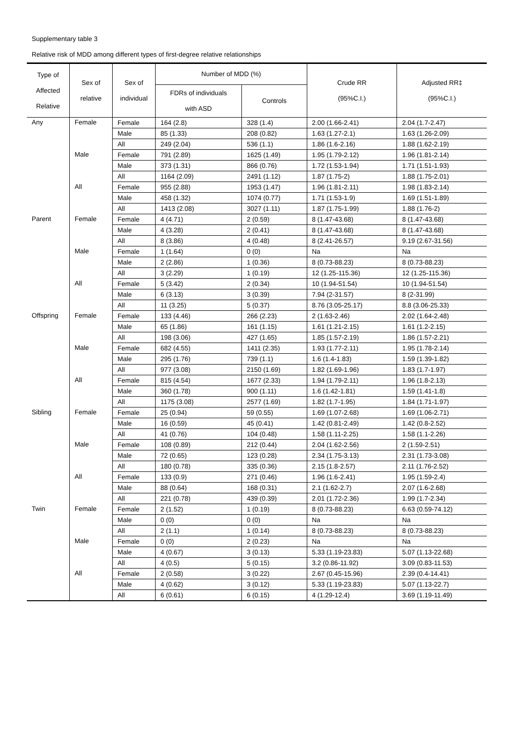Supplementary table 3
Relative risk of MDD among different types of first-degree relative relationships
| Type of Affected Relative | Sex of relative | Sex of individual | Number of MDD (%) | | Crude RR (95%C.I.) | Adjusted RR‡ (95%C.I.) |
| --- | --- | --- | --- | --- | --- | --- |
| | | | FDRs of individuals with ASD | Controls | | |
| Any | Female | Female | 164 (2.8) | 328 (1.4) | 2.00 (1.66-2.41) | 2.04 (1.7-2.47) |
| | | Male | 85 (1.33) | 208 (0.82) | 1.63 (1.27-2.1) | 1.63 (1.26-2.09) |
| | | All | 249 (2.04) | 536 (1.1) | 1.86 (1.6-2.16) | 1.88 (1.62-2.19) |
| | Male | Female | 791 (2.89) | 1625 (1.49) | 1.95 (1.79-2.12) | 1.96 (1.81-2.14) |
| | | Male | 373 (1.31) | 866 (0.76) | 1.72 (1.53-1.94) | 1.71 (1.51-1.93) |
| | | All | 1164 (2.09) | 2491 (1.12) | 1.87 (1.75-2) | 1.88 (1.75-2.01) |
| | All | Female | 955 (2.88) | 1953 (1.47) | 1.96 (1.81-2.11) | 1.98 (1.83-2.14) |
| | | Male | 458 (1.32) | 1074 (0.77) | 1.71 (1.53-1.9) | 1.69 (1.51-1.89) |
| | | All | 1413 (2.08) | 3027 (1.11) | 1.87 (1.75-1.99) | 1.88 (1.76-2) |
| Parent | Female | Female | 4 (4.71) | 2 (0.59) | 8 (1.47-43.68) | 8 (1.47-43.68) |
| | | Male | 4 (3.28) | 2 (0.41) | 8 (1.47-43.68) | 8 (1.47-43.68) |
| | | All | 8 (3.86) | 4 (0.48) | 8 (2.41-26.57) | 9.19 (2.67-31.56) |
| | Male | Female | 1 (1.64) | 0 (0) | Na | Na |
| | | Male | 2 (2.86) | 1 (0.36) | 8 (0.73-88.23) | 8 (0.73-88.23) |
| | | All | 3 (2.29) | 1 (0.19) | 12 (1.25-115.36) | 12 (1.25-115.36) |
| | All | Female | 5 (3.42) | 2 (0.34) | 10 (1.94-51.54) | 10 (1.94-51.54) |
| | | Male | 6 (3.13) | 3 (0.39) | 7.94 (2-31.57) | 8 (2-31.99) |
| | | All | 11 (3.25) | 5 (0.37) | 8.76 (3.05-25.17) | 8.8 (3.06-25.33) |
| Offspring | Female | Female | 133 (4.46) | 266 (2.23) | 2 (1.63-2.46) | 2.02 (1.64-2.48) |
| | | Male | 65 (1.86) | 161 (1.15) | 1.61 (1.21-2.15) | 1.61 (1.2-2.15) |
| | | All | 198 (3.06) | 427 (1.65) | 1.85 (1.57-2.19) | 1.86 (1.57-2.21) |
| | Male | Female | 682 (4.55) | 1411 (2.35) | 1.93 (1.77-2.11) | 1.95 (1.78-2.14) |
| | | Male | 295 (1.76) | 739 (1.1) | 1.6 (1.4-1.83) | 1.59 (1.39-1.82) |
| | | All | 977 (3.08) | 2150 (1.69) | 1.82 (1.69-1.96) | 1.83 (1.7-1.97) |
| | All | Female | 815 (4.54) | 1677 (2.33) | 1.94 (1.79-2.11) | 1.96 (1.8-2.13) |
| | | Male | 360 (1.78) | 900 (1.11) | 1.6 (1.42-1.81) | 1.59 (1.41-1.8) |
| | | All | 1175 (3.08) | 2577 (1.69) | 1.82 (1.7-1.95) | 1.84 (1.71-1.97) |
| Sibling | Female | Female | 25 (0.94) | 59 (0.55) | 1.69 (1.07-2.68) | 1.69 (1.06-2.71) |
| | | Male | 16 (0.59) | 45 (0.41) | 1.42 (0.81-2.49) | 1.42 (0.8-2.52) |
| | | All | 41 (0.76) | 104 (0.48) | 1.58 (1.11-2.25) | 1.58 (1.1-2.26) |
| | Male | Female | 108 (0.89) | 212 (0.44) | 2.04 (1.62-2.56) | 2 (1.59-2.51) |
| | | Male | 72 (0.65) | 123 (0.28) | 2.34 (1.75-3.13) | 2.31 (1.73-3.08) |
| | | All | 180 (0.78) | 335 (0.36) | 2.15 (1.8-2.57) | 2.11 (1.76-2.52) |
| | All | Female | 133 (0.9) | 271 (0.46) | 1.96 (1.6-2.41) | 1.95 (1.59-2.4) |
| | | Male | 88 (0.64) | 168 (0.31) | 2.1 (1.62-2.7) | 2.07 (1.6-2.68) |
| | | All | 221 (0.78) | 439 (0.39) | 2.01 (1.72-2.36) | 1.99 (1.7-2.34) |
| Twin | Female | Female | 2 (1.52) | 1 (0.19) | 8 (0.73-88.23) | 6.63 (0.59-74.12) |
| | | Male | 0 (0) | 0 (0) | Na | Na |
| | | All | 2 (1.1) | 1 (0.14) | 8 (0.73-88.23) | 8 (0.73-88.23) |
| | Male | Female | 0 (0) | 2 (0.23) | Na | Na |
| | | Male | 4 (0.67) | 3 (0.13) | 5.33 (1.19-23.83) | 5.07 (1.13-22.68) |
| | | All | 4 (0.5) | 5 (0.15) | 3.2 (0.86-11.92) | 3.09 (0.83-11.53) |
| | All | Female | 2 (0.58) | 3 (0.22) | 2.67 (0.45-15.96) | 2.39 (0.4-14.41) |
| | | Male | 4 (0.62) | 3 (0.12) | 5.33 (1.19-23.83) | 5.07 (1.13-22.7) |
| | | All | 6 (0.61) | 6 (0.15) | 4 (1.29-12.4) | 3.69 (1.19-11.49) |